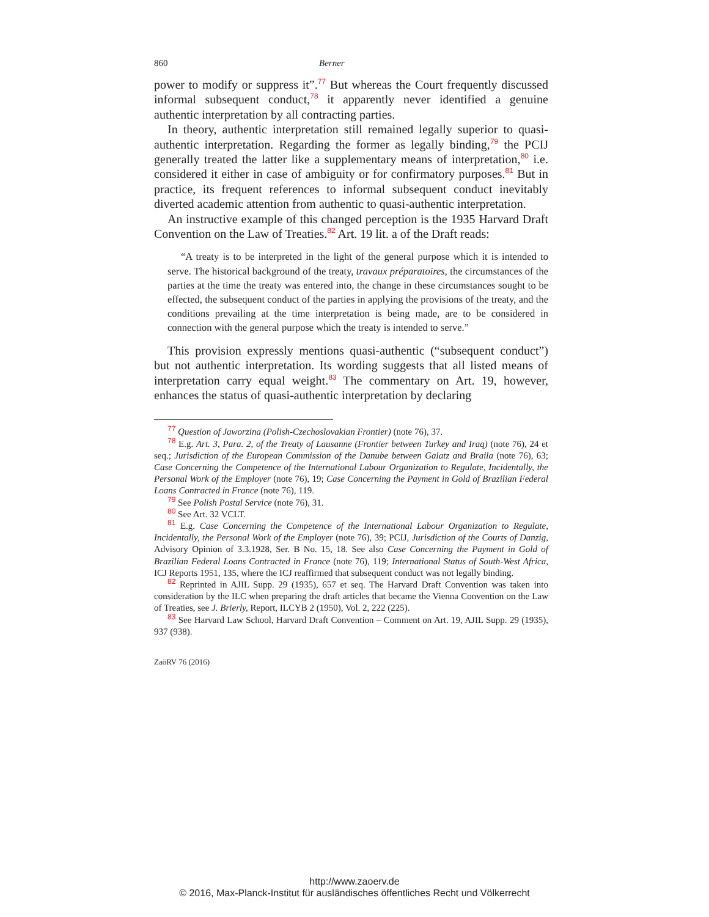860 Berner
power to modify or suppress it”.<sup>77</sup> But whereas the Court frequently discussed informal subsequent conduct,<sup>78</sup> it apparently never identified a genuine authentic interpretation by all contracting parties.
In theory, authentic interpretation still remained legally superior to quasi-authentic interpretation. Regarding the former as legally binding,<sup>79</sup> the PCIJ generally treated the latter like a supplementary means of interpretation,<sup>80</sup> i.e. considered it either in case of ambiguity or for confirmatory purposes.<sup>81</sup> But in practice, its frequent references to informal subsequent conduct inevitably diverted academic attention from authentic to quasi-authentic interpretation.
An instructive example of this changed perception is the 1935 Harvard Draft Convention on the Law of Treaties.<sup>82</sup> Art. 19 lit. a of the Draft reads:
“A treaty is to be interpreted in the light of the general purpose which it is intended to serve. The historical background of the treaty, travaux préparatoires, the circumstances of the parties at the time the treaty was entered into, the change in these circumstances sought to be effected, the subsequent conduct of the parties in applying the provisions of the treaty, and the conditions prevailing at the time interpretation is being made, are to be considered in connection with the general purpose which the treaty is intended to serve.”
This provision expressly mentions quasi-authentic (“subsequent conduct”) but not authentic interpretation. Its wording suggests that all listed means of interpretation carry equal weight.<sup>83</sup> The commentary on Art. 19, however, enhances the status of quasi-authentic interpretation by declaring
<sup>77</sup> Question of Jaworzina (Polish-Czechoslovakian Frontier) (note 76), 37.
<sup>78</sup> E.g. Art. 3, Para. 2, of the Treaty of Lausanne (Frontier between Turkey and Iraq) (note 76), 24 et seq.; Jurisdiction of the European Commission of the Danube between Galatz and Braila (note 76), 63; Case Concerning the Competence of the International Labour Organization to Regulate, Incidentally, the Personal Work of the Employer (note 76), 19; Case Concerning the Payment in Gold of Brazilian Federal Loans Contracted in France (note 76), 119.
<sup>79</sup> See Polish Postal Service (note 76), 31.
<sup>80</sup> See Art. 32 VCLT.
<sup>81</sup> E.g. Case Concerning the Competence of the International Labour Organization to Regulate, Incidentally, the Personal Work of the Employer (note 76), 39; PCIJ, Jurisdiction of the Courts of Danzig, Advisory Opinion of 3.3.1928, Ser. B No. 15, 18. See also Case Concerning the Payment in Gold of Brazilian Federal Loans Contracted in France (note 76), 119; International Status of South-West Africa, ICJ Reports 1951, 135, where the ICJ reaffirmed that subsequent conduct was not legally binding.
<sup>82</sup> Reprinted in AJIL Supp. 29 (1935), 657 et seq. The Harvard Draft Convention was taken into consideration by the ILC when preparing the draft articles that became the Vienna Convention on the Law of Treaties, see J. Brierly, Report, ILCYB 2 (1950), Vol. 2, 222 (225).
<sup>83</sup> See Harvard Law School, Harvard Draft Convention – Comment on Art. 19, AJIL Supp. 29 (1935), 937 (938).
ZaöRV 76 (2016)
http://www.zaoerv.de
© 2016, Max-Planck-Institut für ausländisches öffentliches Recht und Völkerrecht